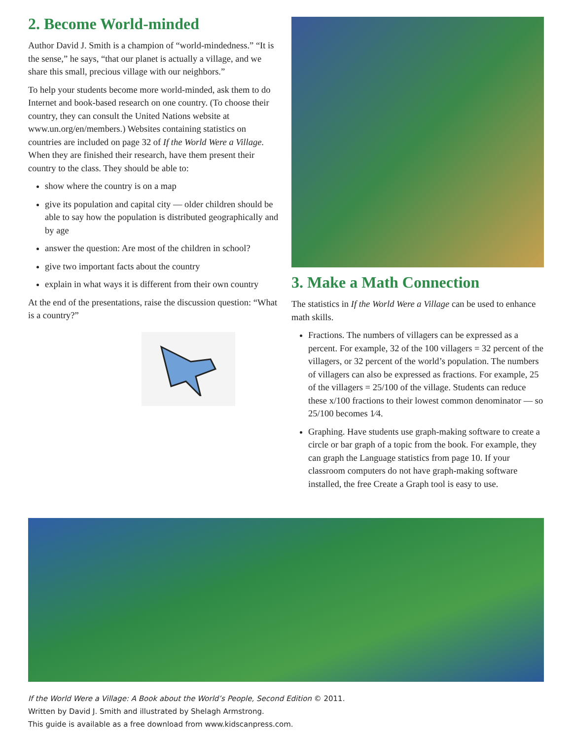2. Become World-minded
Author David J. Smith is a champion of “world-mindedness.” “It is the sense,” he says, “that our planet is actually a village, and we share this small, precious village with our neighbors.”
To help your students become more world-minded, ask them to do Internet and book-based research on one country. (To choose their country, they can consult the United Nations website at www.un.org/en/members.) Websites containing statistics on countries are included on page 32 of If the World Were a Village. When they are finished their research, have them present their country to the class. They should be able to:
show where the country is on a map
give its population and capital city — older children should be able to say how the population is distributed geographically and by age
answer the question: Are most of the children in school?
give two important facts about the country
explain in what ways it is different from their own country
At the end of the presentations, raise the discussion question: “What is a country?”
3. Make a Math Connection
The statistics in If the World Were a Village can be used to enhance math skills.
Fractions. The numbers of villagers can be expressed as a percent. For example, 32 of the 100 villagers = 32 percent of the villagers, or 32 percent of the world’s population. The numbers of villagers can also be expressed as fractions. For example, 25 of the villagers = 25/100 of the village. Students can reduce these x/100 fractions to their lowest common denominator — so 25/100 becomes 1⁄4.
Graphing. Have students use graph-making software to create a circle or bar graph of a topic from the book. For example, they can graph the Language statistics from page 10. If your classroom computers do not have graph-making software installed, the free Create a Graph tool is easy to use.
If the World Were a Village: A Book about the World’s People, Second Edition © 2011.
Written by David J. Smith and illustrated by Shelagh Armstrong.
This guide is available as a free download from www.kidscanpress.com.